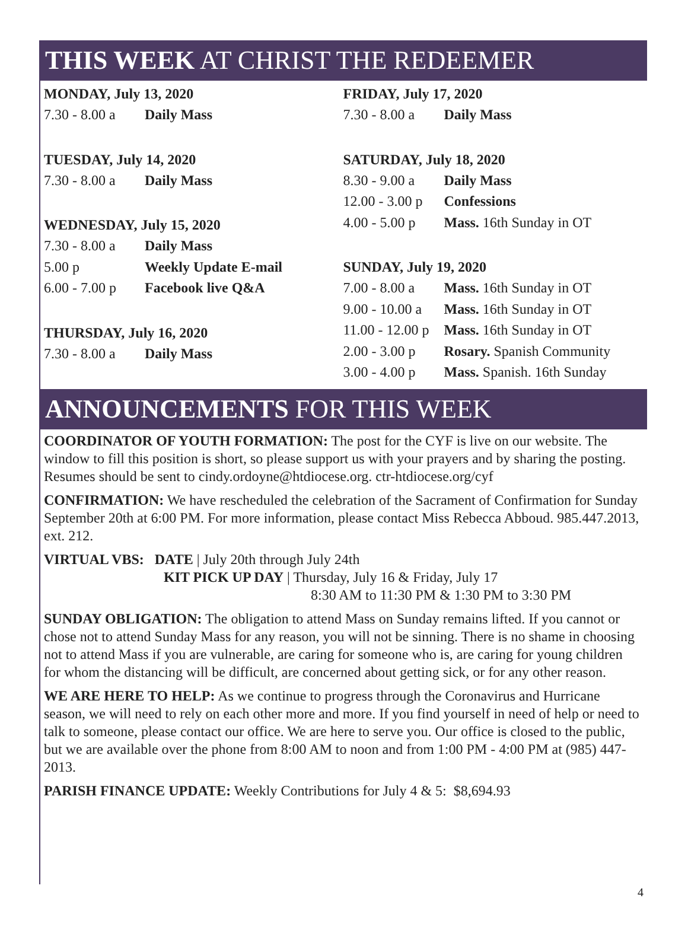THIS WEEK AT CHRIST THE REDEEMER
MONDAY, July 13, 2020
| 7.30 - 8.00 a | Daily Mass |
TUESDAY, July 14, 2020
| 7.30 - 8.00 a | Daily Mass |
WEDNESDAY, July 15, 2020
| 7.30 - 8.00 a | Daily Mass |
| 5.00 p | Weekly Update E-mail |
| 6.00 - 7.00 p | Facebook live Q&A |
THURSDAY, July 16, 2020
| 7.30 - 8.00 a | Daily Mass |
FRIDAY, July 17, 2020
| 7.30 - 8.00 a | Daily Mass |
SATURDAY, July 18, 2020
| 8.30 - 9.00 a | Daily Mass |
| 12.00 - 3.00 p | Confessions |
| 4.00 - 5.00 p | Mass. 16th Sunday in OT |
SUNDAY, July 19, 2020
| 7.00 - 8.00 a | Mass. 16th Sunday in OT |
| 9.00 - 10.00 a | Mass. 16th Sunday in OT |
| 11.00 - 12.00 p | Mass. 16th Sunday in OT |
| 2.00 - 3.00 p | Rosary. Spanish Community |
| 3.00 - 4.00 p | Mass. Spanish. 16th Sunday |
ANNOUNCEMENTS FOR THIS WEEK
COORDINATOR OF YOUTH FORMATION: The post for the CYF is live on our website. The window to fill this position is short, so please support us with your prayers and by sharing the posting. Resumes should be sent to cindy.ordoyne@htdiocese.org. ctr-htdiocese.org/cyf
CONFIRMATION: We have rescheduled the celebration of the Sacrament of Confirmation for Sunday September 20th at 6:00 PM. For more information, please contact Miss Rebecca Abboud. 985.447.2013, ext. 212.
VIRTUAL VBS: DATE | July 20th through July 24th
KIT PICK UP DAY | Thursday, July 16 & Friday, July 17
8:30 AM to 11:30 PM & 1:30 PM to 3:30 PM
SUNDAY OBLIGATION: The obligation to attend Mass on Sunday remains lifted. If you cannot or chose not to attend Sunday Mass for any reason, you will not be sinning. There is no shame in choosing not to attend Mass if you are vulnerable, are caring for someone who is, are caring for young children for whom the distancing will be difficult, are concerned about getting sick, or for any other reason.
WE ARE HERE TO HELP: As we continue to progress through the Coronavirus and Hurricane season, we will need to rely on each other more and more. If you find yourself in need of help or need to talk to someone, please contact our office. We are here to serve you. Our office is closed to the public, but we are available over the phone from 8:00 AM to noon and from 1:00 PM - 4:00 PM at (985) 447-2013.
PARISH FINANCE UPDATE: Weekly Contributions for July 4 & 5: $8,694.93
4